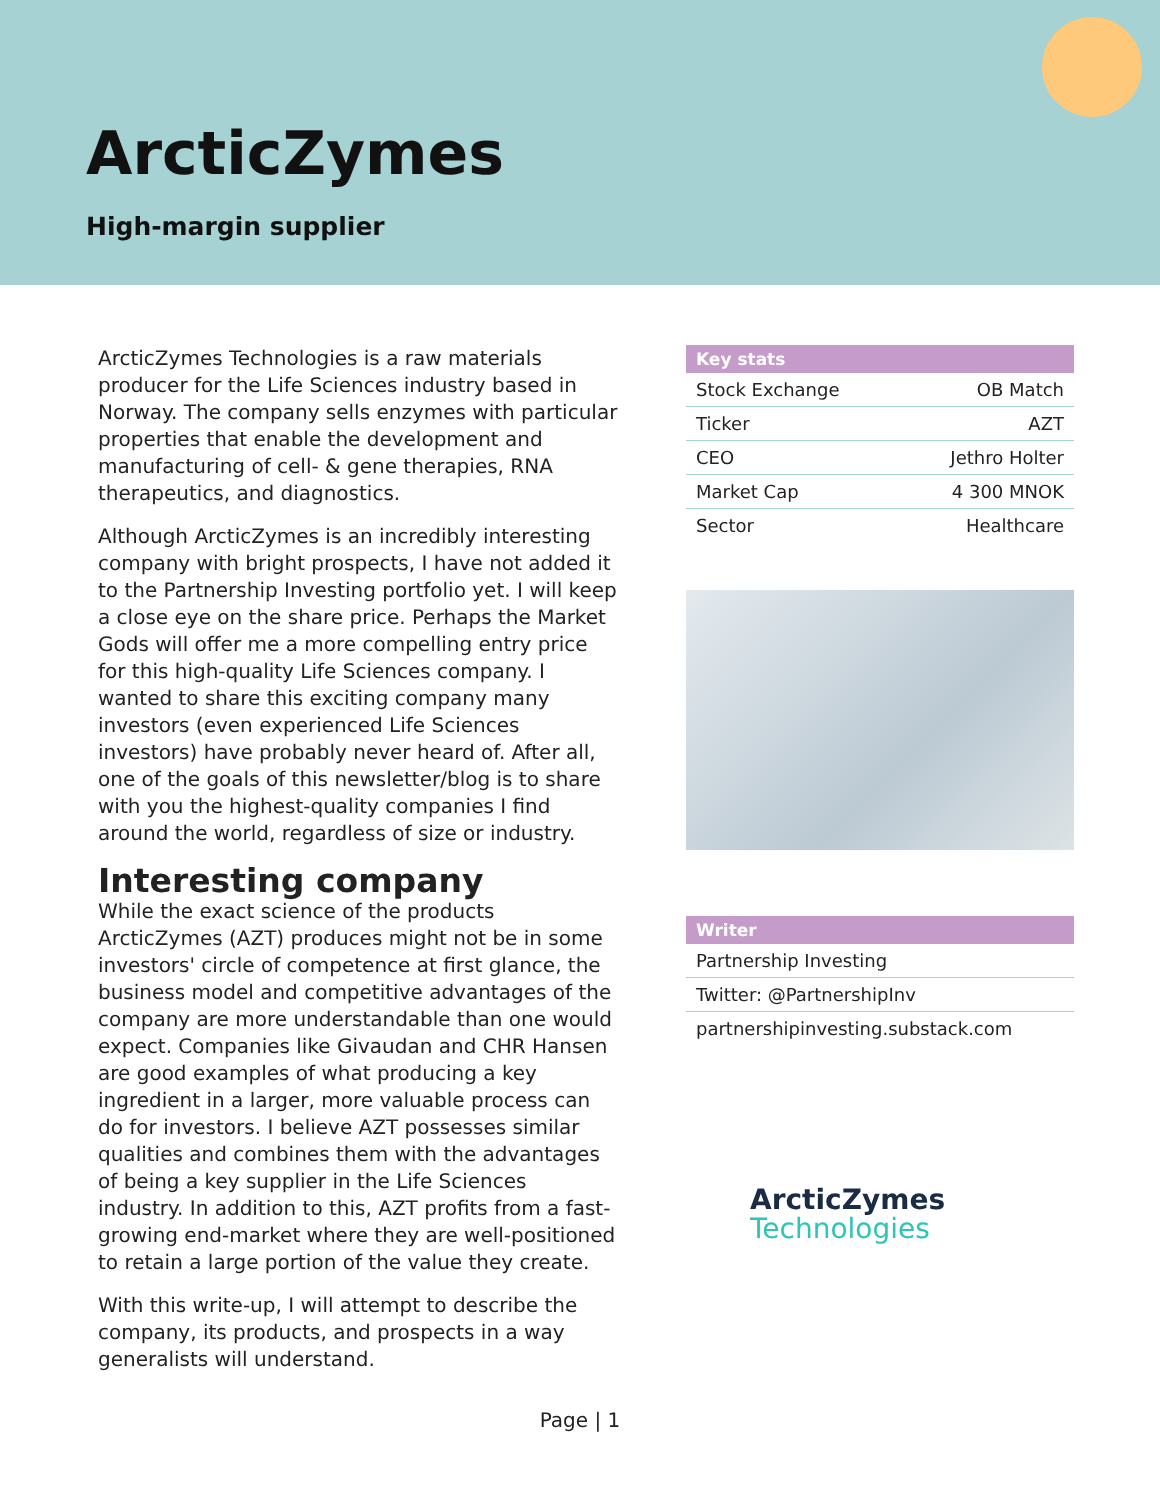ArcticZymes
High-margin supplier
ArcticZymes Technologies is a raw materials producer for the Life Sciences industry based in Norway. The company sells enzymes with particular properties that enable the development and manufacturing of cell- & gene therapies, RNA therapeutics, and diagnostics.
Although ArcticZymes is an incredibly interesting company with bright prospects, I have not added it to the Partnership Investing portfolio yet. I will keep a close eye on the share price. Perhaps the Market Gods will offer me a more compelling entry price for this high-quality Life Sciences company. I wanted to share this exciting company many investors (even experienced Life Sciences investors) have probably never heard of. After all, one of the goals of this newsletter/blog is to share with you the highest-quality companies I find around the world, regardless of size or industry.
Interesting company
While the exact science of the products ArcticZymes (AZT) produces might not be in some investors' circle of competence at first glance, the business model and competitive advantages of the company are more understandable than one would expect. Companies like Givaudan and CHR Hansen are good examples of what producing a key ingredient in a larger, more valuable process can do for investors. I believe AZT possesses similar qualities and combines them with the advantages of being a key supplier in the Life Sciences industry. In addition to this, AZT profits from a fast-growing end-market where they are well-positioned to retain a large portion of the value they create.
With this write-up, I will attempt to describe the company, its products, and prospects in a way generalists will understand.
| Key stats | |
| --- | --- |
| Stock Exchange | OB Match |
| Ticker | AZT |
| CEO | Jethro Holter |
| Market Cap | 4 300 MNOK |
| Sector | Healthcare |
| Writer |
| --- |
| Partnership Investing |
| Twitter: @PartnershipInv |
| partnershipinvesting.substack.com |
ArcticZymes
Technologies
Page | 1